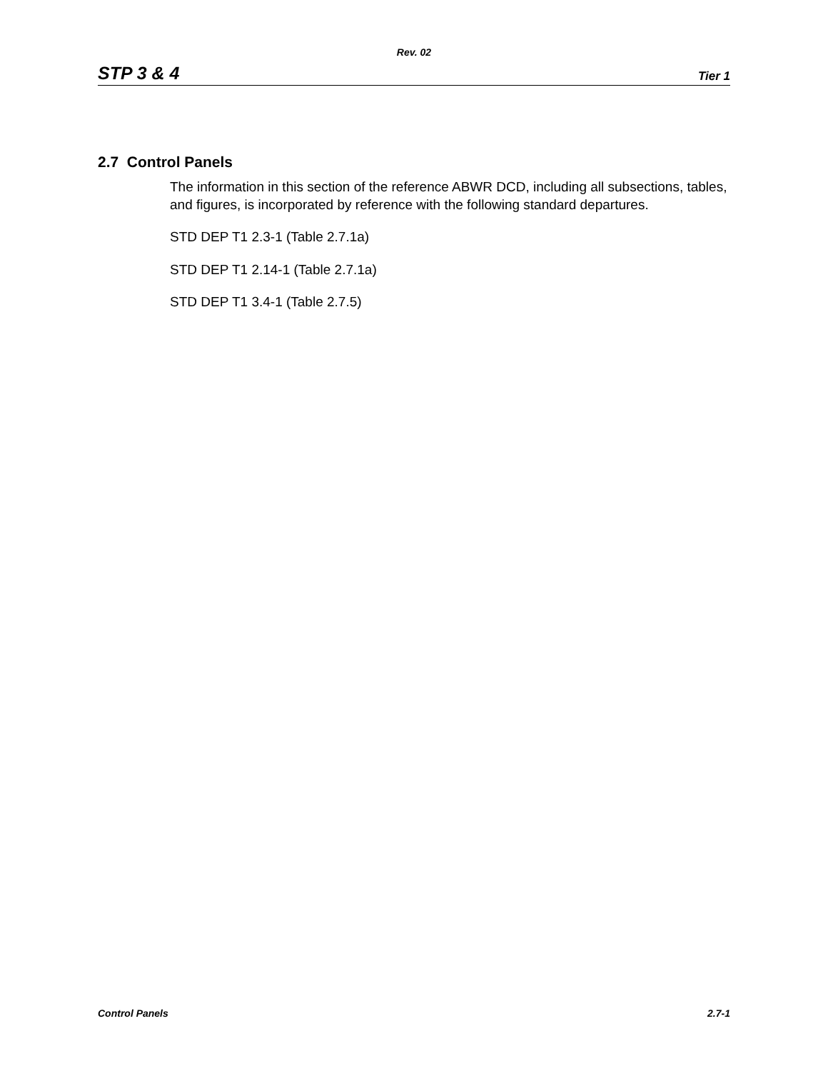Rev. 02
STP 3 & 4 Tier 1
2.7 Control Panels
The information in this section of the reference ABWR DCD, including all subsections, tables, and figures, is incorporated by reference with the following standard departures.
STD DEP T1 2.3-1 (Table 2.7.1a)
STD DEP T1 2.14-1 (Table 2.7.1a)
STD DEP T1 3.4-1 (Table 2.7.5)
Control Panels 2.7-1